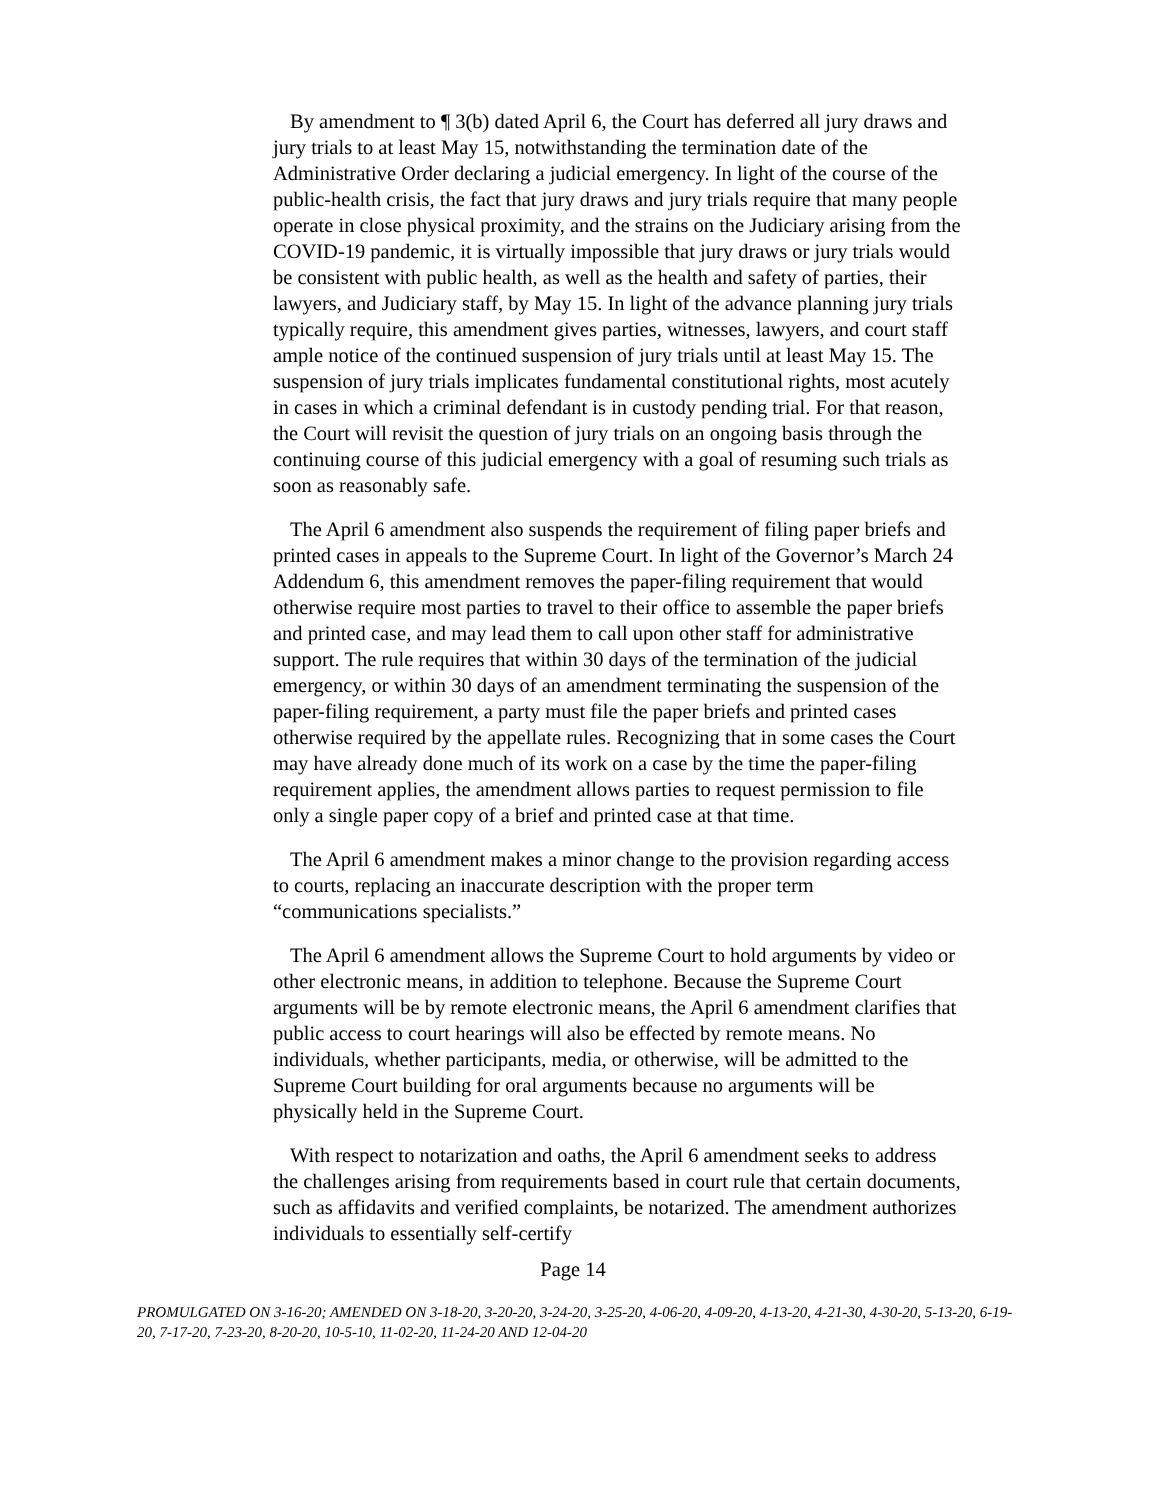By amendment to ¶ 3(b) dated April 6, the Court has deferred all jury draws and jury trials to at least May 15, notwithstanding the termination date of the Administrative Order declaring a judicial emergency. In light of the course of the public-health crisis, the fact that jury draws and jury trials require that many people operate in close physical proximity, and the strains on the Judiciary arising from the COVID-19 pandemic, it is virtually impossible that jury draws or jury trials would be consistent with public health, as well as the health and safety of parties, their lawyers, and Judiciary staff, by May 15. In light of the advance planning jury trials typically require, this amendment gives parties, witnesses, lawyers, and court staff ample notice of the continued suspension of jury trials until at least May 15. The suspension of jury trials implicates fundamental constitutional rights, most acutely in cases in which a criminal defendant is in custody pending trial. For that reason, the Court will revisit the question of jury trials on an ongoing basis through the continuing course of this judicial emergency with a goal of resuming such trials as soon as reasonably safe.
The April 6 amendment also suspends the requirement of filing paper briefs and printed cases in appeals to the Supreme Court. In light of the Governor’s March 24 Addendum 6, this amendment removes the paper-filing requirement that would otherwise require most parties to travel to their office to assemble the paper briefs and printed case, and may lead them to call upon other staff for administrative support. The rule requires that within 30 days of the termination of the judicial emergency, or within 30 days of an amendment terminating the suspension of the paper-filing requirement, a party must file the paper briefs and printed cases otherwise required by the appellate rules. Recognizing that in some cases the Court may have already done much of its work on a case by the time the paper-filing requirement applies, the amendment allows parties to request permission to file only a single paper copy of a brief and printed case at that time.
The April 6 amendment makes a minor change to the provision regarding access to courts, replacing an inaccurate description with the proper term “communications specialists.”
The April 6 amendment allows the Supreme Court to hold arguments by video or other electronic means, in addition to telephone. Because the Supreme Court arguments will be by remote electronic means, the April 6 amendment clarifies that public access to court hearings will also be effected by remote means. No individuals, whether participants, media, or otherwise, will be admitted to the Supreme Court building for oral arguments because no arguments will be physically held in the Supreme Court.
With respect to notarization and oaths, the April 6 amendment seeks to address the challenges arising from requirements based in court rule that certain documents, such as affidavits and verified complaints, be notarized. The amendment authorizes individuals to essentially self-certify
Page 14
PROMULGATED ON 3-16-20; AMENDED ON 3-18-20, 3-20-20, 3-24-20, 3-25-20, 4-06-20, 4-09-20, 4-13-20, 4-21-30, 4-30-20, 5-13-20, 6-19-20, 7-17-20, 7-23-20, 8-20-20, 10-5-10, 11-02-20, 11-24-20 AND 12-04-20